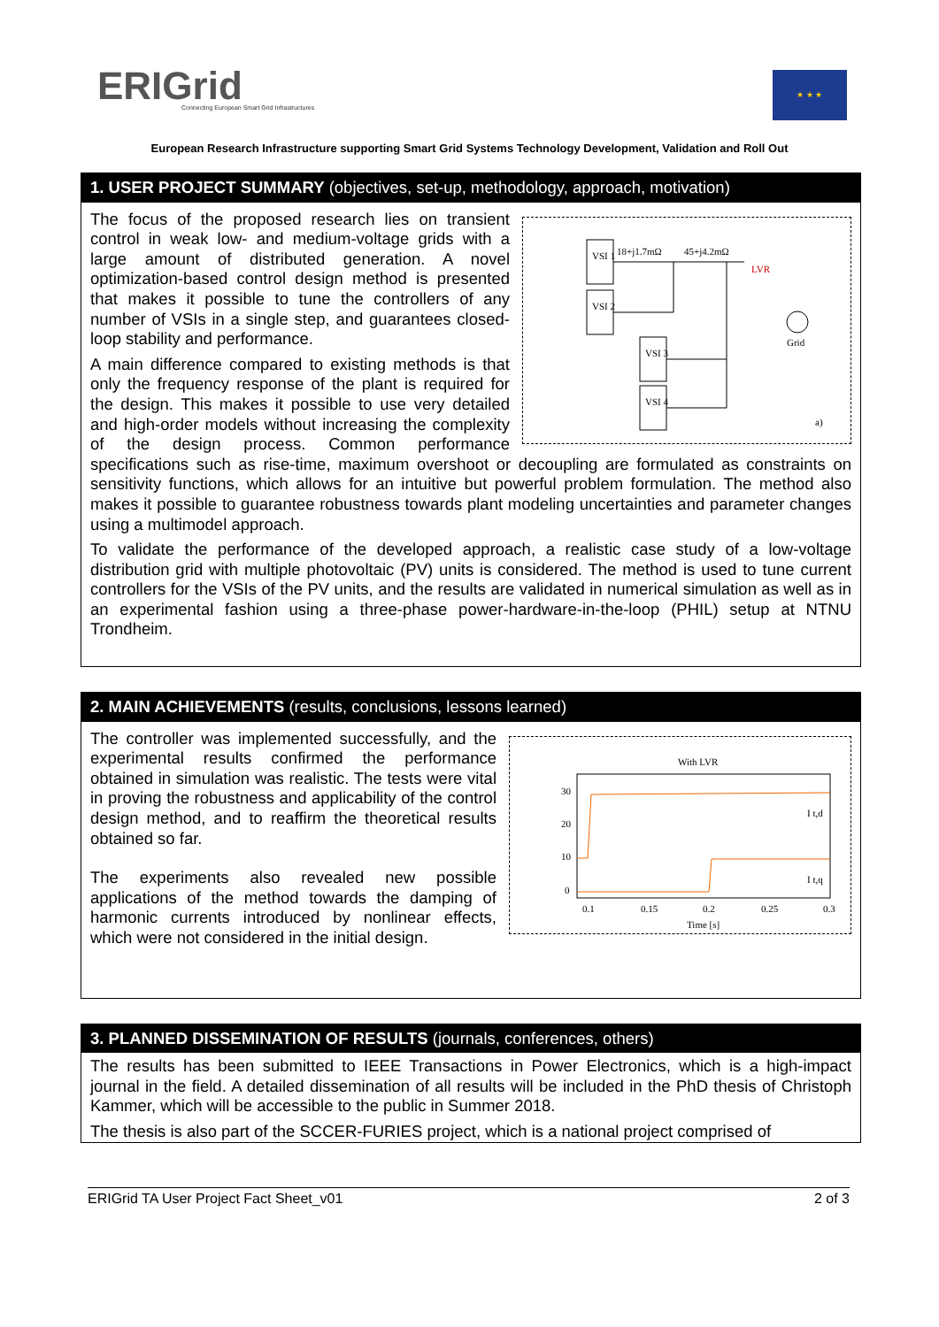ERIGrid
Connecting European Smart Grid Infrastructures
★ ★ ★
European Research Infrastructure supporting Smart Grid Systems Technology Development, Validation and Roll Out
1. USER PROJECT SUMMARY (objectives, set-up, methodology, approach, motivation)
VSI 1
VSI 2
VSI 3
VSI 4
18+j1.7mΩ
45+j4.2mΩ
LVR
Grid
a)
The focus of the proposed research lies on transient control in weak low- and medium-voltage grids with a large amount of distributed generation. A novel optimization-based control design method is presented that makes it possible to tune the controllers of any number of VSIs in a single step, and guarantees closed-loop stability and performance.
A main difference compared to existing methods is that only the frequency response of the plant is required for the design. This makes it possible to use very detailed and high-order models without increasing the complexity of the design process. Common performance specifications such as rise-time, maximum overshoot or decoupling are formulated as constraints on sensitivity functions, which allows for an intuitive but powerful problem formulation. The method also makes it possible to guarantee robustness towards plant modeling uncertainties and parameter changes using a multimodel approach.
To validate the performance of the developed approach, a realistic case study of a low-voltage distribution grid with multiple photovoltaic (PV) units is considered. The method is used to tune current controllers for the VSIs of the PV units, and the results are validated in numerical simulation as well as in an experimental fashion using a three-phase power-hardware-in-the-loop (PHIL) setup at NTNU Trondheim.
2. MAIN ACHIEVEMENTS (results, conclusions, lessons learned)
With LVR
30
20
10
0
0.1
0.15
0.2
0.25
0.3
Time [s]
I t,d
I t,q
The controller was implemented successfully, and the experimental results confirmed the performance obtained in simulation was realistic. The tests were vital in proving the robustness and applicability of the control design method, and to reaffirm the theoretical results obtained so far.
The experiments also revealed new possible applications of the method towards the damping of harmonic currents introduced by nonlinear effects, which were not considered in the initial design.
3. PLANNED DISSEMINATION OF RESULTS (journals, conferences, others)
The results has been submitted to IEEE Transactions in Power Electronics, which is a high-impact journal in the field. A detailed dissemination of all results will be included in the PhD thesis of Christoph Kammer, which will be accessible to the public in Summer 2018.
The thesis is also part of the SCCER-FURIES project, which is a national project comprised of
ERIGrid TA User Project Fact Sheet_v01 2 of 3